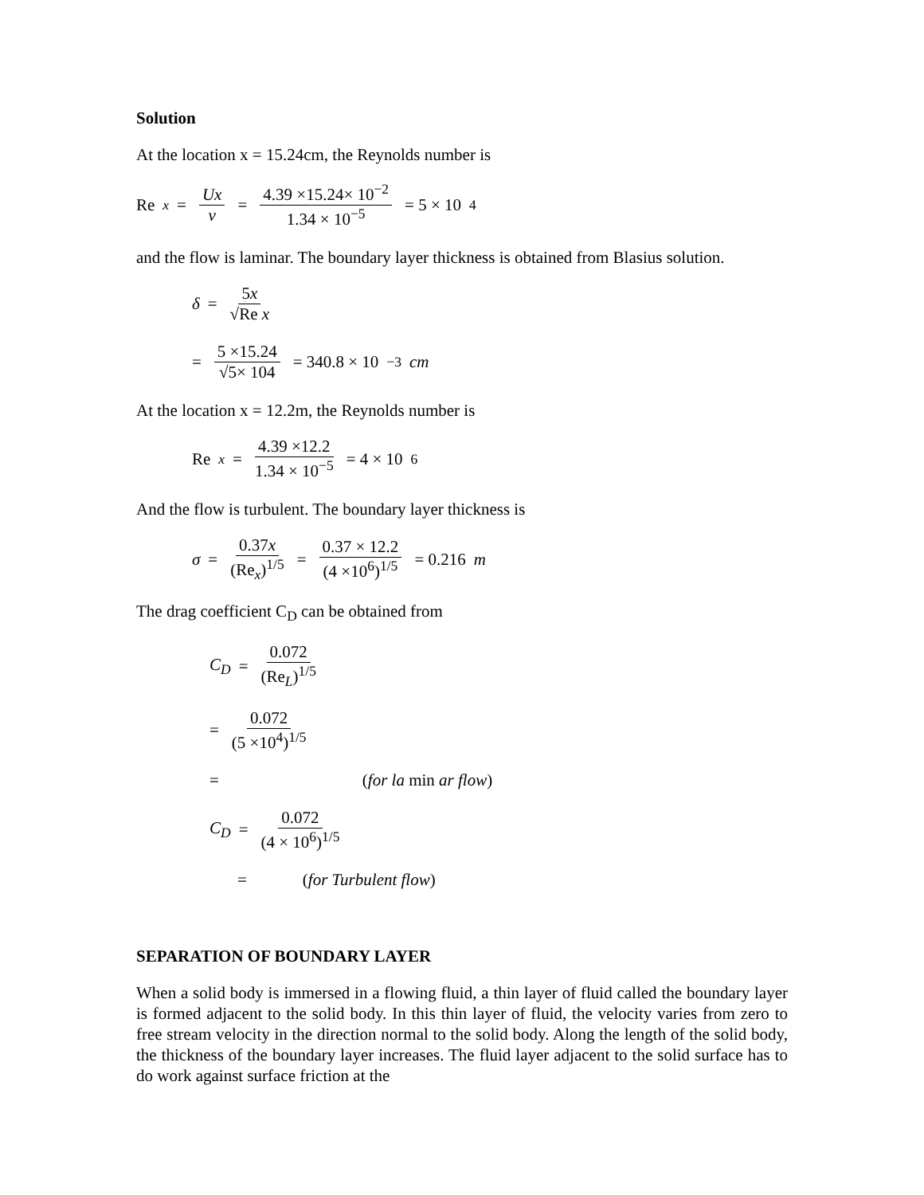Solution
At the location x = 15.24cm, the Reynolds number is
Re<sub>x</sub> = Ux ν = 4.39 ×15.24× 10<sup>−2</sup> 1.34 × 10<sup>−5</sup> = 5 × 10<sup>4</sup>
and the flow is laminar. The boundary layer thickness is obtained from Blasius solution.
δ = 5x √Re x
= 5 ×15.24 √5× 104 = 340.8 × 10<sup>−3</sup> cm
At the location x = 12.2m, the Reynolds number is
Re<sub>x</sub> = 4.39 ×12.2 1.34 × 10<sup>−5</sup> = 4 × 10<sup>6</sup>
And the flow is turbulent. The boundary layer thickness is
σ = 0.37x (Re<sub>x</sub>)<sup>1/5</sup> = 0.37 × 12.2 (4 ×10<sup>6</sup>)<sup>1/5</sup> = 0.216 m
The drag coefficient C<sub>D</sub> can be obtained from
C<sub>D</sub> = 0.072 (Re<sub>L</sub>)<sup>1/5</sup>
= 0.072 (5 ×10<sup>4</sup>)<sup>1/5</sup>
= (for la min ar flow)
C<sub>D</sub> = 0.072 (4 × 10<sup>6</sup>)<sup>1/5</sup>
= (for Turbulent flow)
SEPARATION OF BOUNDARY LAYER
When a solid body is immersed in a flowing fluid, a thin layer of fluid called the boundary layer is formed adjacent to the solid body. In this thin layer of fluid, the velocity varies from zero to free stream velocity in the direction normal to the solid body. Along the length of the solid body, the thickness of the boundary layer increases. The fluid layer adjacent to the solid surface has to do work against surface friction at the